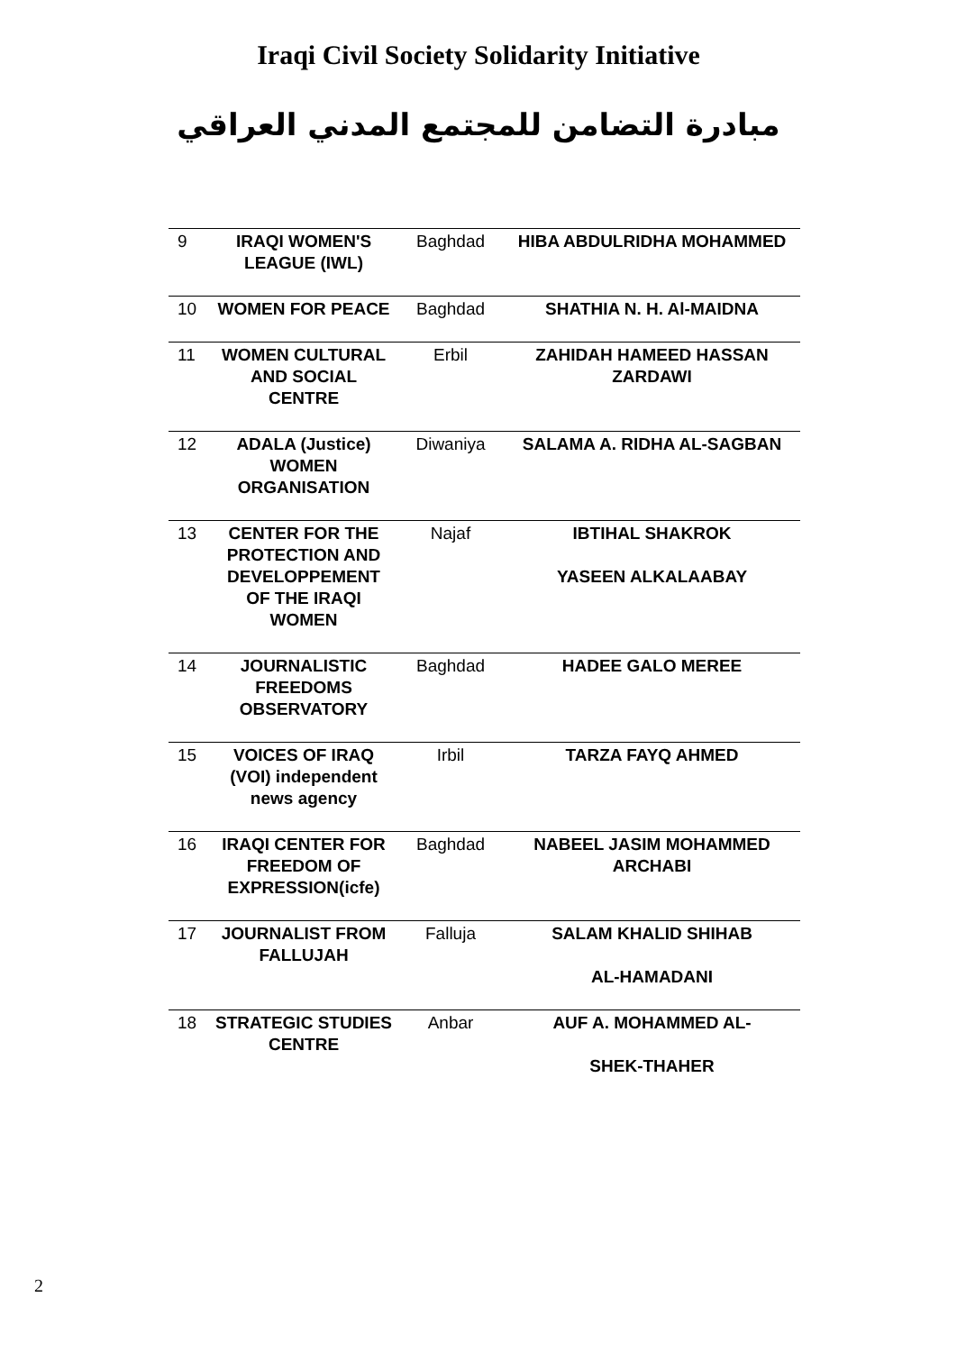Iraqi Civil Society Solidarity Initiative
مبادرة التضامن للمجتمع المدني العراقي
| 9 | IRAQI WOMEN'S LEAGUE (IWL) | Baghdad | HIBA ABDULRIDHA MOHAMMED |
| 10 | WOMEN FOR PEACE | Baghdad | SHATHIA N. H. Al-MAIDNA |
| 11 | WOMEN CULTURAL AND SOCIAL CENTRE | Erbil | ZAHIDAH HAMEED HASSAN ZARDAWI |
| 12 | ADALA (Justice) WOMEN ORGANISATION | Diwaniya | SALAMA A. RIDHA AL-SAGBAN |
| 13 | CENTER FOR THE PROTECTION AND DEVELOPPEMENT OF THE IRAQI WOMEN | Najaf | IBTIHAL SHAKROK YASEEN ALKALAABAY |
| 14 | JOURNALISTIC FREEDOMS OBSERVATORY | Baghdad | HADEE GALO MEREE |
| 15 | VOICES OF IRAQ (VOI) independent news agency | Irbil | TARZA FAYQ AHMED |
| 16 | IRAQI CENTER FOR FREEDOM OF EXPRESSION(icfe) | Baghdad | NABEEL JASIM MOHAMMED ARCHABI |
| 17 | JOURNALIST FROM FALLUJAH | Falluja | SALAM KHALID SHIHAB AL-HAMADANI |
| 18 | STRATEGIC STUDIES CENTRE | Anbar | AUF A. MOHAMMED AL- SHEK-THAHER |
2